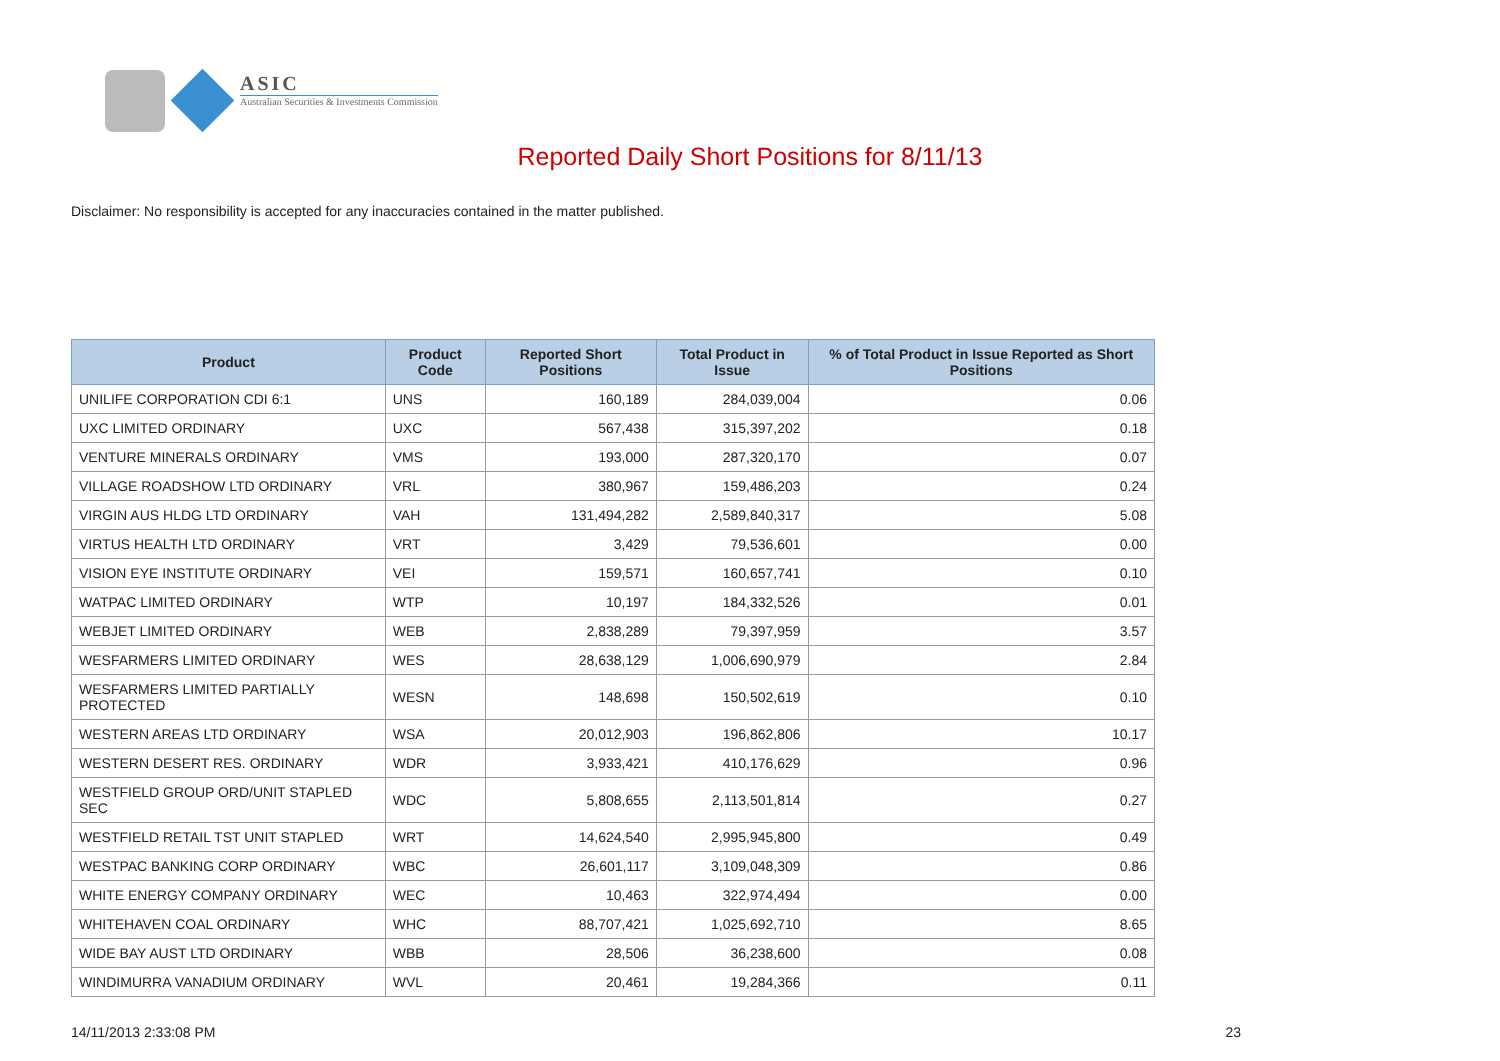ASIC
Australian Securities & Investments Commission
Reported Daily Short Positions for 8/11/13
Disclaimer: No responsibility is accepted for any inaccuracies contained in the matter published.
| Product | Product Code | Reported Short Positions | Total Product in Issue | % of Total Product in Issue Reported as Short Positions |
| --- | --- | --- | --- | --- |
| UNILIFE CORPORATION CDI 6:1 | UNS | 160,189 | 284,039,004 | 0.06 |
| UXC LIMITED ORDINARY | UXC | 567,438 | 315,397,202 | 0.18 |
| VENTURE MINERALS ORDINARY | VMS | 193,000 | 287,320,170 | 0.07 |
| VILLAGE ROADSHOW LTD ORDINARY | VRL | 380,967 | 159,486,203 | 0.24 |
| VIRGIN AUS HLDG LTD ORDINARY | VAH | 131,494,282 | 2,589,840,317 | 5.08 |
| VIRTUS HEALTH LTD ORDINARY | VRT | 3,429 | 79,536,601 | 0.00 |
| VISION EYE INSTITUTE ORDINARY | VEI | 159,571 | 160,657,741 | 0.10 |
| WATPAC LIMITED ORDINARY | WTP | 10,197 | 184,332,526 | 0.01 |
| WEBJET LIMITED ORDINARY | WEB | 2,838,289 | 79,397,959 | 3.57 |
| WESFARMERS LIMITED ORDINARY | WES | 28,638,129 | 1,006,690,979 | 2.84 |
| WESFARMERS LIMITED PARTIALLY PROTECTED | WESN | 148,698 | 150,502,619 | 0.10 |
| WESTERN AREAS LTD ORDINARY | WSA | 20,012,903 | 196,862,806 | 10.17 |
| WESTERN DESERT RES. ORDINARY | WDR | 3,933,421 | 410,176,629 | 0.96 |
| WESTFIELD GROUP ORD/UNIT STAPLED SEC | WDC | 5,808,655 | 2,113,501,814 | 0.27 |
| WESTFIELD RETAIL TST UNIT STAPLED | WRT | 14,624,540 | 2,995,945,800 | 0.49 |
| WESTPAC BANKING CORP ORDINARY | WBC | 26,601,117 | 3,109,048,309 | 0.86 |
| WHITE ENERGY COMPANY ORDINARY | WEC | 10,463 | 322,974,494 | 0.00 |
| WHITEHAVEN COAL ORDINARY | WHC | 88,707,421 | 1,025,692,710 | 8.65 |
| WIDE BAY AUST LTD ORDINARY | WBB | 28,506 | 36,238,600 | 0.08 |
| WINDIMURRA VANADIUM ORDINARY | WVL | 20,461 | 19,284,366 | 0.11 |
14/11/2013 2:33:08 PM 23